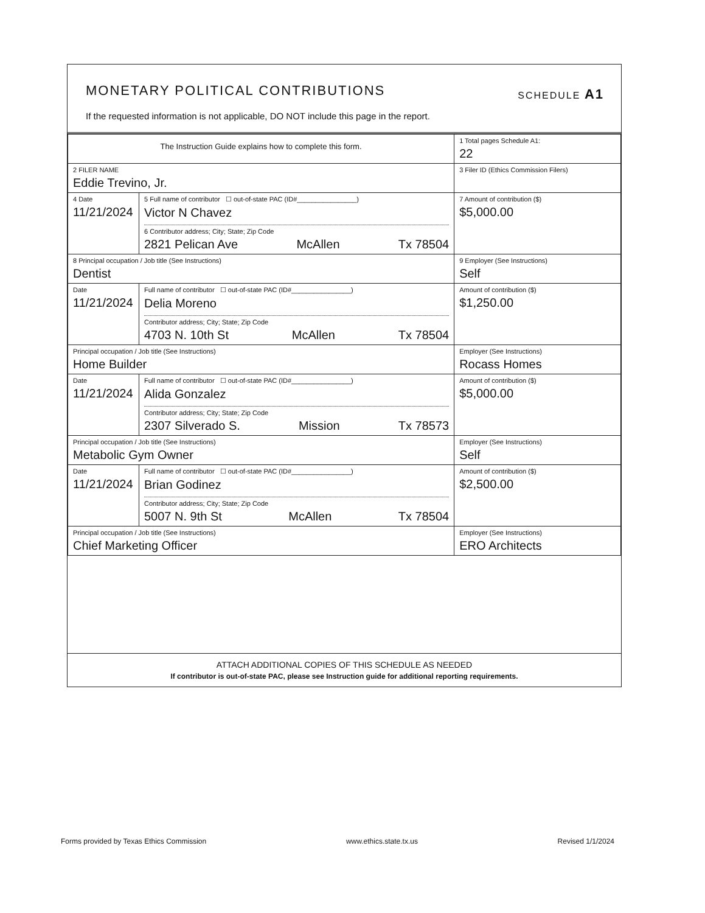MONETARY POLITICAL CONTRIBUTIONS SCHEDULE A1
If the requested information is not applicable, DO NOT include this page in the report.
| The Instruction Guide explains how to complete this form. | | | 1 Total pages Schedule A1: 22 |
| 2 FILER NAME Eddie Trevino, Jr. | | | 3 Filer ID (Ethics Commission Filers) |
| 4 Date 11/21/2024 | 5 Full name of contributor ☐ out-of-state PAC (ID#________________) Victor N Chavez 6 Contributor address; City; State; Zip Code 2821 Pelican Ave McAllen Tx 78504 | | 7 Amount of contribution ($) $5,000.00 |
| 8 Principal occupation / Job title (See Instructions) Dentist | | 9 Employer (See Instructions) Self | |
| Date 11/21/2024 | Full name of contributor ☐ out-of-state PAC (ID#________________) Delia Moreno Contributor address; City; State; Zip Code 4703 N. 10th St McAllen Tx 78504 | | Amount of contribution ($) $1,250.00 |
| Principal occupation / Job title (See Instructions) Home Builder | | Employer (See Instructions) Rocass Homes | |
| Date 11/21/2024 | Full name of contributor ☐ out-of-state PAC (ID#________________) Alida Gonzalez Contributor address; City; State; Zip Code 2307 Silverado S. Mission Tx 78573 | | Amount of contribution ($) $5,000.00 |
| Principal occupation / Job title (See Instructions) Metabolic Gym Owner | | Employer (See Instructions) Self | |
| Date 11/21/2024 | Full name of contributor ☐ out-of-state PAC (ID#________________) Brian Godinez Contributor address; City; State; Zip Code 5007 N. 9th St McAllen Tx 78504 | | Amount of contribution ($) $2,500.00 |
| Principal occupation / Job title (See Instructions) Chief Marketing Officer | | Employer (See Instructions) ERO Architects | |
ATTACH ADDITIONAL COPIES OF THIS SCHEDULE AS NEEDED
If contributor is out-of-state PAC, please see Instruction guide for additional reporting requirements.
Forms provided by Texas Ethics Commission www.ethics.state.tx.us Revised 1/1/2024